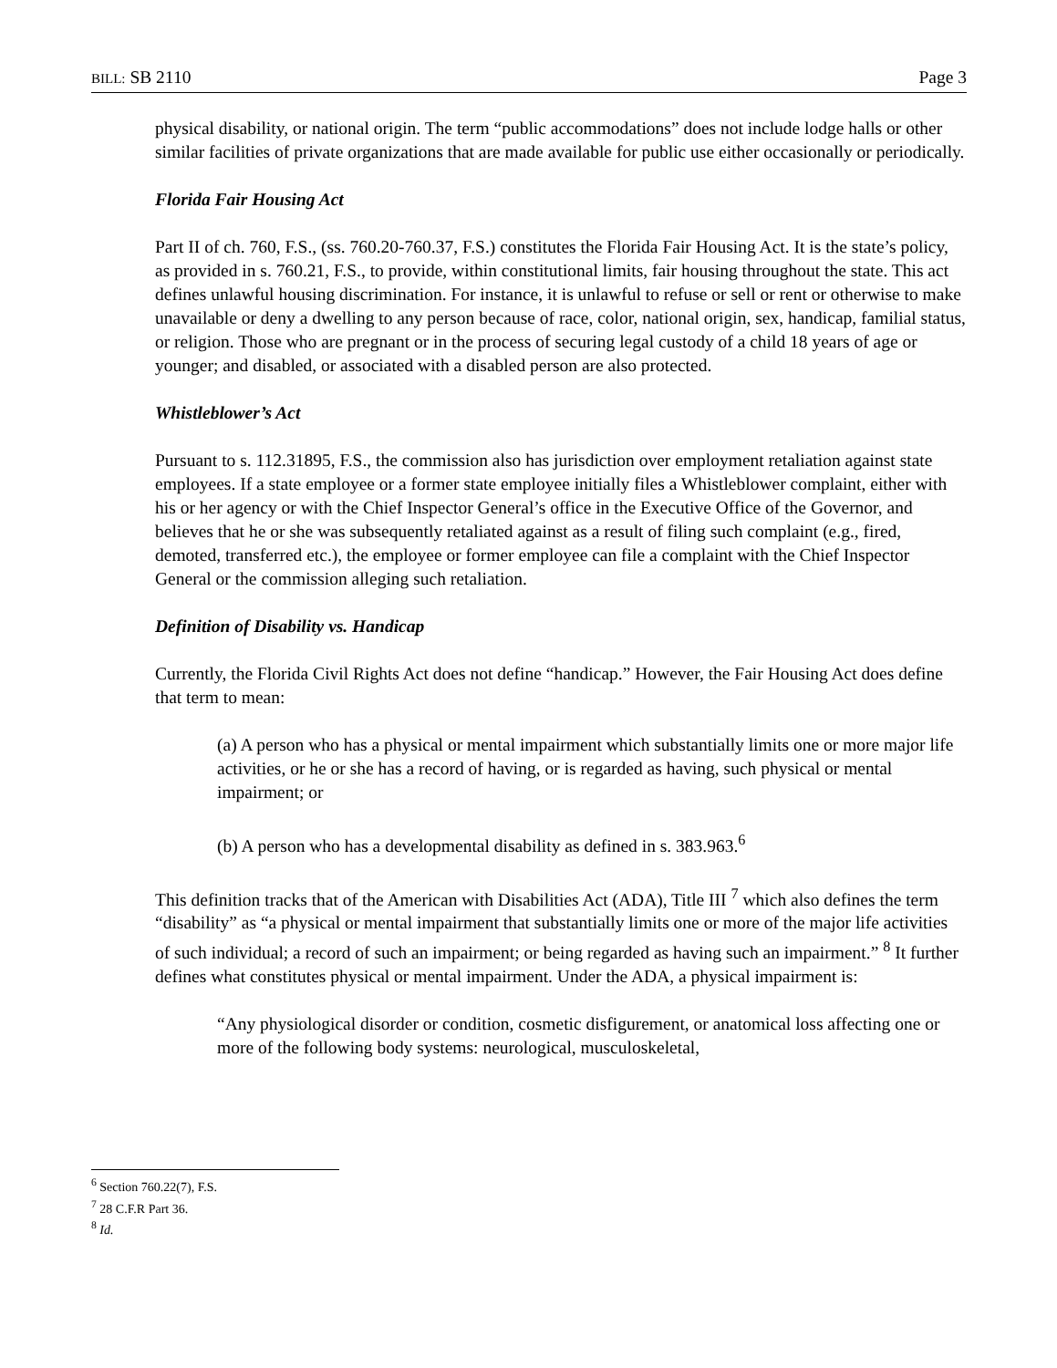BILL: SB 2110 Page 3
physical disability, or national origin. The term “public accommodations” does not include lodge halls or other similar facilities of private organizations that are made available for public use either occasionally or periodically.
Florida Fair Housing Act
Part II of ch. 760, F.S., (ss. 760.20-760.37, F.S.) constitutes the Florida Fair Housing Act. It is the state’s policy, as provided in s. 760.21, F.S., to provide, within constitutional limits, fair housing throughout the state. This act defines unlawful housing discrimination. For instance, it is unlawful to refuse or sell or rent or otherwise to make unavailable or deny a dwelling to any person because of race, color, national origin, sex, handicap, familial status, or religion. Those who are pregnant or in the process of securing legal custody of a child 18 years of age or younger; and disabled, or associated with a disabled person are also protected.
Whistleblower’s Act
Pursuant to s. 112.31895, F.S., the commission also has jurisdiction over employment retaliation against state employees. If a state employee or a former state employee initially files a Whistleblower complaint, either with his or her agency or with the Chief Inspector General’s office in the Executive Office of the Governor, and believes that he or she was subsequently retaliated against as a result of filing such complaint (e.g., fired, demoted, transferred etc.), the employee or former employee can file a complaint with the Chief Inspector General or the commission alleging such retaliation.
Definition of Disability vs. Handicap
Currently, the Florida Civil Rights Act does not define “handicap.” However, the Fair Housing Act does define that term to mean:
(a) A person who has a physical or mental impairment which substantially limits one or more major life activities, or he or she has a record of having, or is regarded as having, such physical or mental impairment; or
(b) A person who has a developmental disability as defined in s. 383.963.<sup>6</sup>
This definition tracks that of the American with Disabilities Act (ADA), Title III <sup>7</sup> which also defines the term “disability” as “a physical or mental impairment that substantially limits one or more of the major life activities of such individual; a record of such an impairment; or being regarded as having such an impairment.” <sup>8</sup> It further defines what constitutes physical or mental impairment. Under the ADA, a physical impairment is:
“Any physiological disorder or condition, cosmetic disfigurement, or anatomical loss affecting one or more of the following body systems: neurological, musculoskeletal,
<sup>6</sup> Section 760.22(7), F.S.
<sup>7</sup> 28 C.F.R Part 36.
<sup>8</sup> Id.